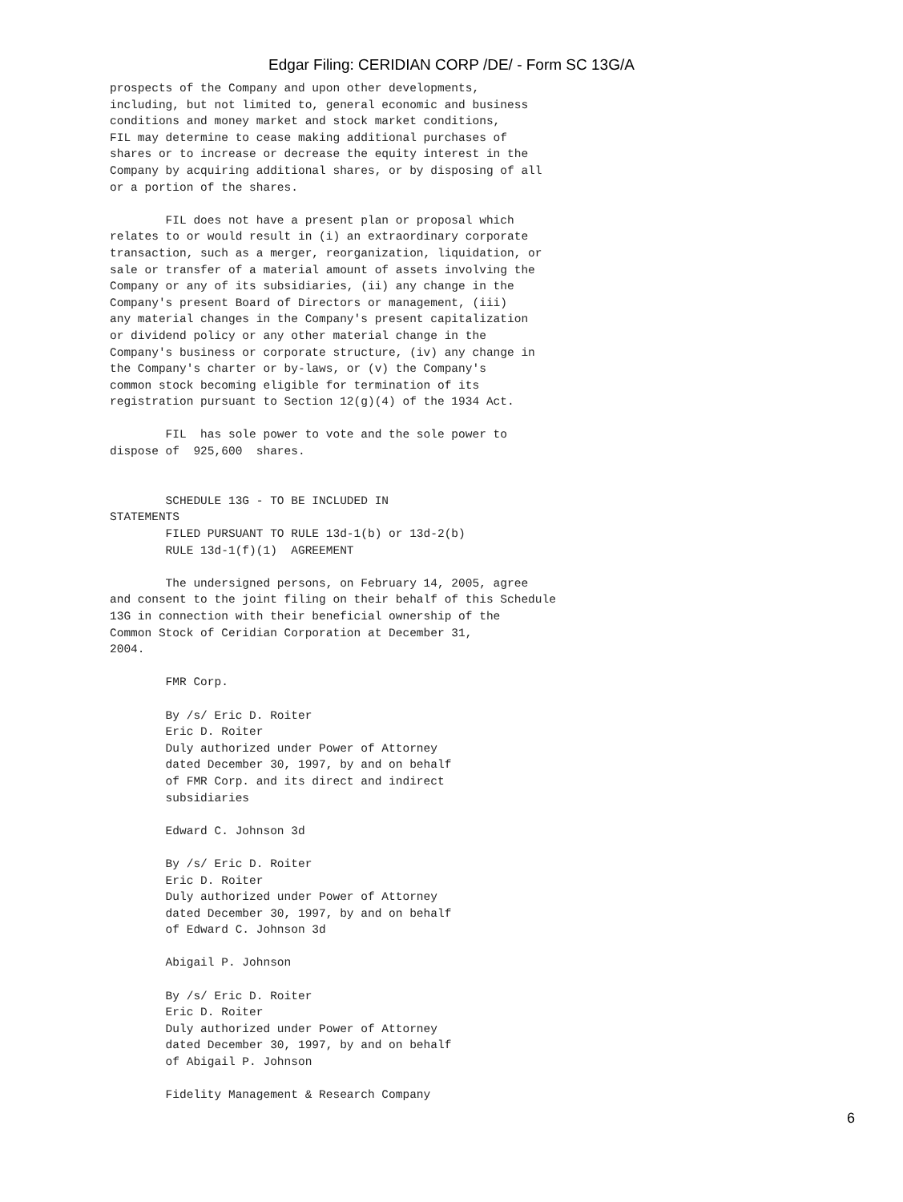Edgar Filing: CERIDIAN CORP /DE/ - Form SC 13G/A
prospects of the Company and upon other developments,
including, but not limited to, general economic and business
conditions and money market and stock market conditions,
FIL may determine to cease making additional purchases of
shares or to increase or decrease the equity interest in the
Company by acquiring additional shares, or by disposing of all
or a portion of the shares.

        FIL does not have a present plan or proposal which
relates to or would result in (i) an extraordinary corporate
transaction, such as a merger, reorganization, liquidation, or
sale or transfer of a material amount of assets involving the
Company or any of its subsidiaries, (ii) any change in the
Company's present Board of Directors or management, (iii)
any material changes in the Company's present capitalization
or dividend policy or any other material change in the
Company's business or corporate structure, (iv) any change in
the Company's charter or by-laws, or (v) the Company's
common stock becoming eligible for termination of its
registration pursuant to Section 12(g)(4) of the 1934 Act.

        FIL  has sole power to vote and the sole power to
dispose of  925,600  shares.


        SCHEDULE 13G - TO BE INCLUDED IN
STATEMENTS
        FILED PURSUANT TO RULE 13d-1(b) or 13d-2(b)
        RULE 13d-1(f)(1)  AGREEMENT

        The undersigned persons, on February 14, 2005, agree
and consent to the joint filing on their behalf of this Schedule
13G in connection with their beneficial ownership of the
Common Stock of Ceridian Corporation at December 31,
2004.

        FMR Corp.

        By /s/ Eric D. Roiter
        Eric D. Roiter
        Duly authorized under Power of Attorney
        dated December 30, 1997, by and on behalf
        of FMR Corp. and its direct and indirect
        subsidiaries

        Edward C. Johnson 3d

        By /s/ Eric D. Roiter
        Eric D. Roiter
        Duly authorized under Power of Attorney
        dated December 30, 1997, by and on behalf
        of Edward C. Johnson 3d

        Abigail P. Johnson

        By /s/ Eric D. Roiter
        Eric D. Roiter
        Duly authorized under Power of Attorney
        dated December 30, 1997, by and on behalf
        of Abigail P. Johnson

        Fidelity Management & Research Company
6